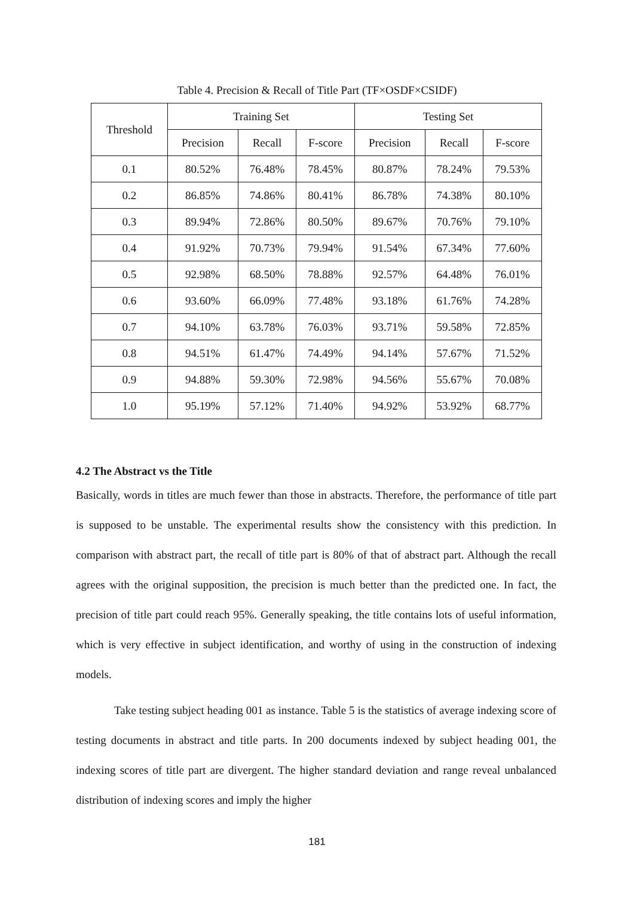Table 4. Precision & Recall of Title Part (TF×OSDF×CSIDF)
| Threshold | Training Set | | | Testing Set | | |
| --- | --- | --- | --- | --- | --- | --- |
| | Precision | Recall | F-score | Precision | Recall | F-score |
| 0.1 | 80.52% | 76.48% | 78.45% | 80.87% | 78.24% | 79.53% |
| 0.2 | 86.85% | 74.86% | 80.41% | 86.78% | 74.38% | 80.10% |
| 0.3 | 89.94% | 72.86% | 80.50% | 89.67% | 70.76% | 79.10% |
| 0.4 | 91.92% | 70.73% | 79.94% | 91.54% | 67.34% | 77.60% |
| 0.5 | 92.98% | 68.50% | 78.88% | 92.57% | 64.48% | 76.01% |
| 0.6 | 93.60% | 66.09% | 77.48% | 93.18% | 61.76% | 74.28% |
| 0.7 | 94.10% | 63.78% | 76.03% | 93.71% | 59.58% | 72.85% |
| 0.8 | 94.51% | 61.47% | 74.49% | 94.14% | 57.67% | 71.52% |
| 0.9 | 94.88% | 59.30% | 72.98% | 94.56% | 55.67% | 70.08% |
| 1.0 | 95.19% | 57.12% | 71.40% | 94.92% | 53.92% | 68.77% |
4.2 The Abstract vs the Title
Basically, words in titles are much fewer than those in abstracts. Therefore, the performance of title part is supposed to be unstable. The experimental results show the consistency with this prediction. In comparison with abstract part, the recall of title part is 80% of that of abstract part. Although the recall agrees with the original supposition, the precision is much better than the predicted one. In fact, the precision of title part could reach 95%. Generally speaking, the title contains lots of useful information, which is very effective in subject identification, and worthy of using in the construction of indexing models.
Take testing subject heading 001 as instance. Table 5 is the statistics of average indexing score of testing documents in abstract and title parts. In 200 documents indexed by subject heading 001, the indexing scores of title part are divergent. The higher standard deviation and range reveal unbalanced distribution of indexing scores and imply the higher
181